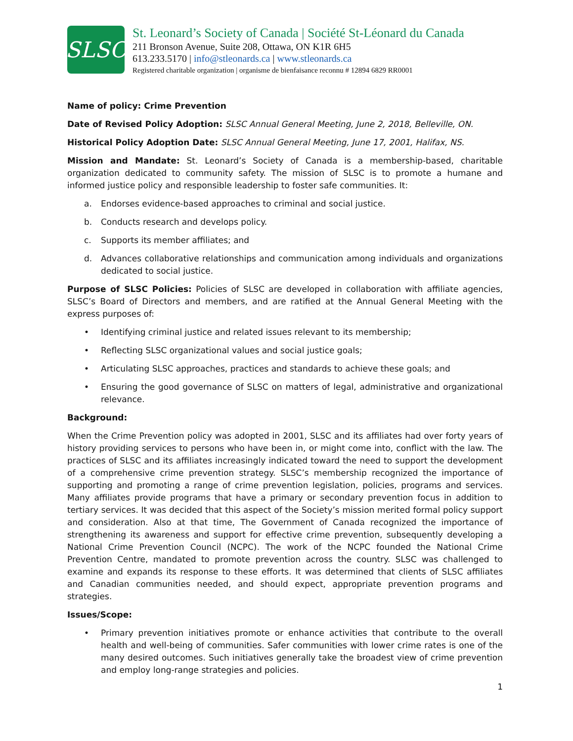SLSC
St. Leonard’s Society of Canada | Société St-Léonard du Canada
211 Bronson Avenue, Suite 208, Ottawa, ON K1R 6H5
613.233.5170 | info@stleonards.ca | www.stleonards.ca
Registered charitable organization | organisme de bienfaisance reconnu # 12894 6829 RR0001
Name of policy: Crime Prevention
Date of Revised Policy Adoption: SLSC Annual General Meeting, June 2, 2018, Belleville, ON.
Historical Policy Adoption Date: SLSC Annual General Meeting, June 17, 2001, Halifax, NS.
Mission and Mandate: St. Leonard’s Society of Canada is a membership-based, charitable organization dedicated to community safety. The mission of SLSC is to promote a humane and informed justice policy and responsible leadership to foster safe communities. It:
a. Endorses evidence-based approaches to criminal and social justice.
b. Conducts research and develops policy.
c. Supports its member affiliates; and
d. Advances collaborative relationships and communication among individuals and organizations dedicated to social justice.
Purpose of SLSC Policies: Policies of SLSC are developed in collaboration with affiliate agencies, SLSC’s Board of Directors and members, and are ratified at the Annual General Meeting with the express purposes of:
• Identifying criminal justice and related issues relevant to its membership;
• Reflecting SLSC organizational values and social justice goals;
• Articulating SLSC approaches, practices and standards to achieve these goals; and
• Ensuring the good governance of SLSC on matters of legal, administrative and organizational relevance.
Background:
When the Crime Prevention policy was adopted in 2001, SLSC and its affiliates had over forty years of history providing services to persons who have been in, or might come into, conflict with the law. The practices of SLSC and its affiliates increasingly indicated toward the need to support the development of a comprehensive crime prevention strategy. SLSC’s membership recognized the importance of supporting and promoting a range of crime prevention legislation, policies, programs and services. Many affiliates provide programs that have a primary or secondary prevention focus in addition to tertiary services. It was decided that this aspect of the Society’s mission merited formal policy support and consideration. Also at that time, The Government of Canada recognized the importance of strengthening its awareness and support for effective crime prevention, subsequently developing a National Crime Prevention Council (NCPC). The work of the NCPC founded the National Crime Prevention Centre, mandated to promote prevention across the country. SLSC was challenged to examine and expands its response to these efforts. It was determined that clients of SLSC affiliates and Canadian communities needed, and should expect, appropriate prevention programs and strategies.
Issues/Scope:
• Primary prevention initiatives promote or enhance activities that contribute to the overall health and well-being of communities. Safer communities with lower crime rates is one of the many desired outcomes. Such initiatives generally take the broadest view of crime prevention and employ long-range strategies and policies.
1